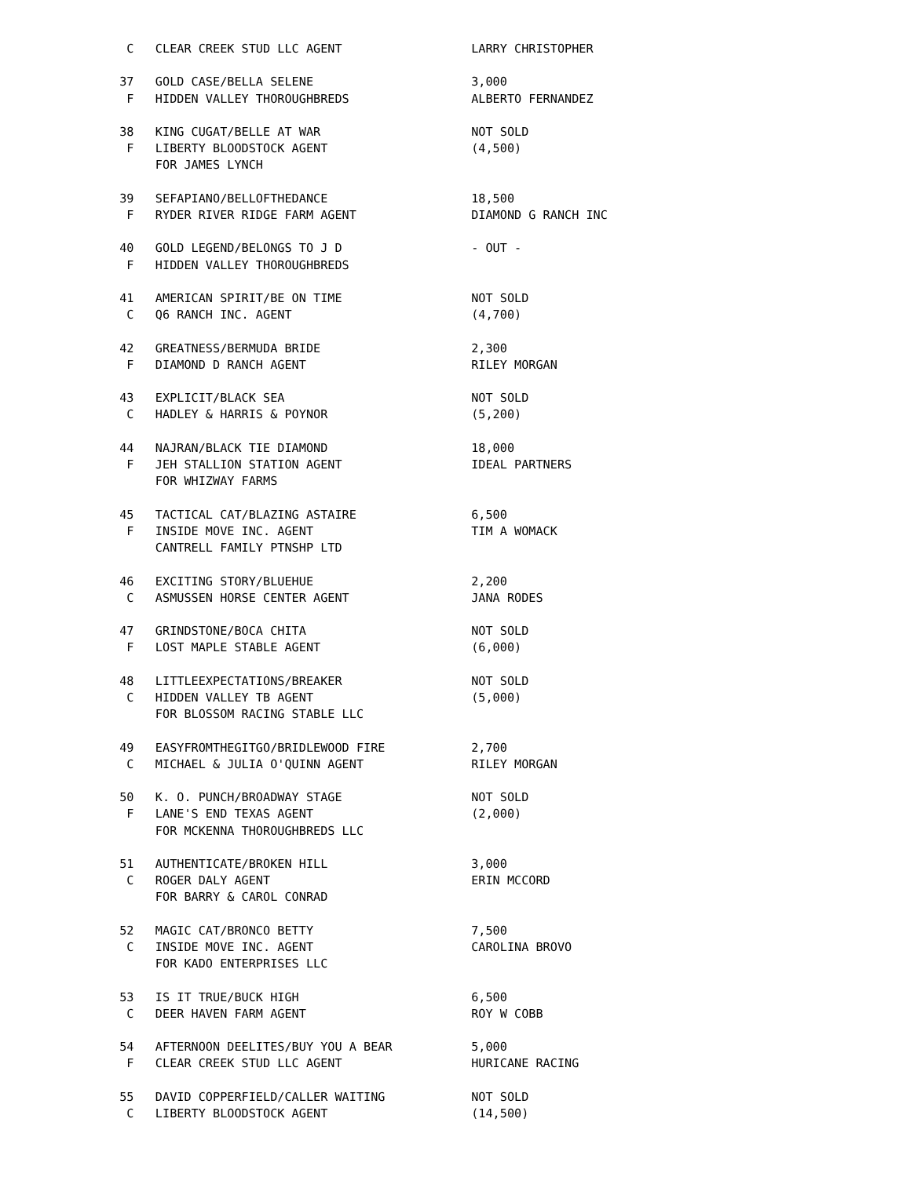C   CLEAR CREEK STUD LLC AGENT                  LARRY CHRISTOPHER

 37   GOLD CASE/BELLA SELENE                      3,000
  F   HIDDEN VALLEY THOROUGHBREDS                 ALBERTO FERNANDEZ

 38   KING CUGAT/BELLE AT WAR                     NOT SOLD
  F   LIBERTY BLOODSTOCK AGENT                    (4,500)
      FOR JAMES LYNCH

 39   SEFAPIANO/BELLOFTHEDANCE                    18,500
  F   RYDER RIVER RIDGE FARM AGENT                DIAMOND G RANCH INC

 40   GOLD LEGEND/BELONGS TO J D                  - OUT -
  F   HIDDEN VALLEY THOROUGHBREDS

 41   AMERICAN SPIRIT/BE ON TIME                  NOT SOLD
  C   Q6 RANCH INC. AGENT                         (4,700)

 42   GREATNESS/BERMUDA BRIDE                     2,300
  F   DIAMOND D RANCH AGENT                       RILEY MORGAN

 43   EXPLICIT/BLACK SEA                          NOT SOLD
  C   HADLEY & HARRIS & POYNOR                    (5,200)

 44   NAJRAN/BLACK TIE DIAMOND                    18,000
  F   JEH STALLION STATION AGENT                  IDEAL PARTNERS
      FOR WHIZWAY FARMS

 45   TACTICAL CAT/BLAZING ASTAIRE                6,500
  F   INSIDE MOVE INC. AGENT                      TIM A WOMACK
      CANTRELL FAMILY PTNSHP LTD

 46   EXCITING STORY/BLUEHUE                      2,200
  C   ASMUSSEN HORSE CENTER AGENT                 JANA RODES

 47   GRINDSTONE/BOCA CHITA                       NOT SOLD
  F   LOST MAPLE STABLE AGENT                     (6,000)

 48   LITTLEEXPECTATIONS/BREAKER                  NOT SOLD
  C   HIDDEN VALLEY TB AGENT                      (5,000)
      FOR BLOSSOM RACING STABLE LLC

 49   EASYFROMTHEGITGO/BRIDLEWOOD FIRE            2,700
  C   MICHAEL & JULIA O'QUINN AGENT               RILEY MORGAN

 50   K. O. PUNCH/BROADWAY STAGE                  NOT SOLD
  F   LANE'S END TEXAS AGENT                      (2,000)
      FOR MCKENNA THOROUGHBREDS LLC

 51   AUTHENTICATE/BROKEN HILL                    3,000
  C   ROGER DALY AGENT                            ERIN MCCORD
      FOR BARRY & CAROL CONRAD

 52   MAGIC CAT/BRONCO BETTY                      7,500
  C   INSIDE MOVE INC. AGENT                      CAROLINA BROVO
      FOR KADO ENTERPRISES LLC

 53   IS IT TRUE/BUCK HIGH                        6,500
  C   DEER HAVEN FARM AGENT                       ROY W COBB

 54   AFTERNOON DEELITES/BUY YOU A BEAR           5,000
  F   CLEAR CREEK STUD LLC AGENT                  HURICANE RACING

 55   DAVID COPPERFIELD/CALLER WAITING            NOT SOLD
  C   LIBERTY BLOODSTOCK AGENT                    (14,500)